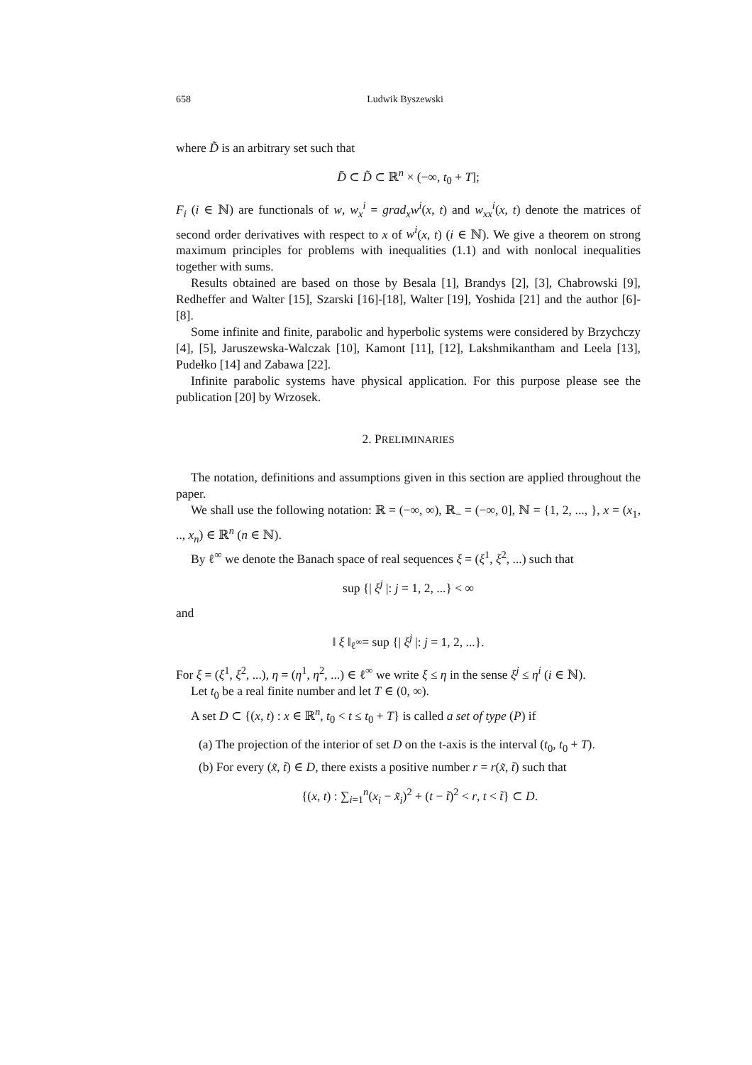658 Ludwik Byszewski
where D̃ is an arbitrary set such that
D̄ ⊂ D̃ ⊂ ℝ<sup>n</sup> × (−∞, t<sub>0</sub> + T];
F<sub>i</sub> (i ∈ ℕ) are functionals of w, w<sub>x</sub><sup>i</sup> = grad<sub>x</sub>w<sup>i</sup>(x, t) and w<sub>xx</sub><sup>i</sup>(x, t) denote the matrices of second order derivatives with respect to x of w<sup>i</sup>(x, t) (i ∈ ℕ). We give a theorem on strong maximum principles for problems with inequalities (1.1) and with nonlocal inequalities together with sums.
Results obtained are based on those by Besala [1], Brandys [2], [3], Chabrowski [9], Redheffer and Walter [15], Szarski [16]-[18], Walter [19], Yoshida [21] and the author [6]-[8].
Some infinite and finite, parabolic and hyperbolic systems were considered by Brzychczy [4], [5], Jaruszewska-Walczak [10], Kamont [11], [12], Lakshmikantham and Leela [13], Pudełko [14] and Zabawa [22].
Infinite parabolic systems have physical application. For this purpose please see the publication [20] by Wrzosek.
2. PRELIMINARIES
The notation, definitions and assumptions given in this section are applied throughout the paper.
We shall use the following notation: ℝ = (−∞, ∞), ℝ<sub>−</sub> = (−∞, 0], ℕ = {1, 2, ..., }, x = (x<sub>1</sub>, .., x<sub>n</sub>) ∈ ℝ<sup>n</sup> (n ∈ ℕ).
By ℓ<sup>∞</sup> we denote the Banach space of real sequences ξ = (ξ<sup>1</sup>, ξ<sup>2</sup>, ...) such that
sup {| ξ<sup>j</sup> |: j = 1, 2, ...} < ∞
and
‖ ξ ‖<sub>ℓ<sup>∞</sup></sub>= sup {| ξ<sup>j</sup> |: j = 1, 2, ...}.
For ξ = (ξ<sup>1</sup>, ξ<sup>2</sup>, ...), η = (η<sup>1</sup>, η<sup>2</sup>, ...) ∈ ℓ<sup>∞</sup> we write ξ ≤ η in the sense ξ<sup>j</sup> ≤ η<sup>i</sup> (i ∈ ℕ).
Let t<sub>0</sub> be a real finite number and let T ∈ (0, ∞).
A set D ⊂ {(x, t) : x ∈ ℝ<sup>n</sup>, t<sub>0</sub> < t ≤ t<sub>0</sub> + T} is called a set of type (P) if
(a) The projection of the interior of set D on the t-axis is the interval (t<sub>0</sub>, t<sub>0</sub> + T).
(b) For every (x̃, t̃) ∈ D, there exists a positive number r = r(x̃, t̃) such that
{(x, t) : ∑<sub>i=1</sub><sup>n</sup>(x<sub>i</sub> − x̃<sub>i</sub>)<sup>2</sup> + (t − t̃)<sup>2</sup> < r, t < t̃} ⊂ D.